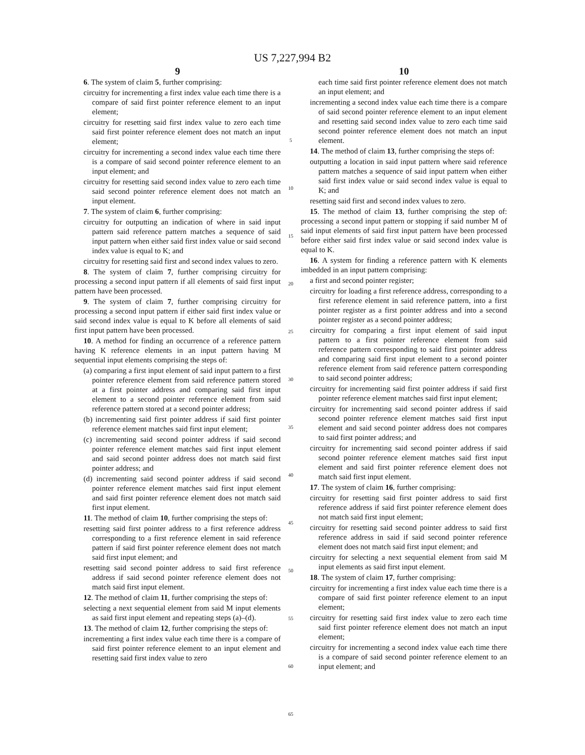US 7,227,994 B2
9
6. The system of claim 5, further comprising:
circuitry for incrementing a first index value each time there is a compare of said first pointer reference element to an input element;
circuitry for resetting said first index value to zero each time said first pointer reference element does not match an input element;
circuitry for incrementing a second index value each time there is a compare of said second pointer reference element to an input element; and
circuitry for resetting said second index value to zero each time said second pointer reference element does not match an input element.
7. The system of claim 6, further comprising:
circuitry for outputting an indication of where in said input pattern said reference pattern matches a sequence of said input pattern when either said first index value or said second index value is equal to K; and
circuitry for resetting said first and second index values to zero.
8. The system of claim 7, further comprising circuitry for processing a second input pattern if all elements of said first input pattern have been processed.
9. The system of claim 7, further comprising circuitry for processing a second input pattern if either said first index value or said second index value is equal to K before all elements of said first input pattern have been processed.
10. A method for finding an occurrence of a reference pattern having K reference elements in an input pattern having M sequential input elements comprising the steps of:
(a) comparing a first input element of said input pattern to a first pointer reference element from said reference pattern stored at a first pointer address and comparing said first input element to a second pointer reference element from said reference pattern stored at a second pointer address;
(b) incrementing said first pointer address if said first pointer reference element matches said first input element;
(c) incrementing said second pointer address if said second pointer reference element matches said first input element and said second pointer address does not match said first pointer address; and
(d) incrementing said second pointer address if said second pointer reference element matches said first input element and said first pointer reference element does not match said first input element.
11. The method of claim 10, further comprising the steps of:
resetting said first pointer address to a first reference address corresponding to a first reference element in said reference pattern if said first pointer reference element does not match said first input element; and
resetting said second pointer address to said first reference address if said second pointer reference element does not match said first input element.
12. The method of claim 11, further comprising the steps of:
selecting a next sequential element from said M input elements as said first input element and repeating steps (a)–(d).
13. The method of claim 12, further comprising the steps of:
incrementing a first index value each time there is a compare of said first pointer reference element to an input element and resetting said first index value to zero
5
10
15
20
25
30
35
40
45
50
55
60
65
10
each time said first pointer reference element does not match an input element; and
incrementing a second index value each time there is a compare of said second pointer reference element to an input element and resetting said second index value to zero each time said second pointer reference element does not match an input element.
14. The method of claim 13, further comprising the steps of:
outputting a location in said input pattern where said reference pattern matches a sequence of said input pattern when either said first index value or said second index value is equal to K; and
resetting said first and second index values to zero.
15. The method of claim 13, further comprising the step of: processing a second input pattern or stopping if said number M of said input elements of said first input pattern have been processed before either said first index value or said second index value is equal to K.
16. A system for finding a reference pattern with K elements imbedded in an input pattern comprising:
a first and second pointer register;
circuitry for loading a first reference address, corresponding to a first reference element in said reference pattern, into a first pointer register as a first pointer address and into a second pointer register as a second pointer address;
circuitry for comparing a first input element of said input pattern to a first pointer reference element from said reference pattern corresponding to said first pointer address and comparing said first input element to a second pointer reference element from said reference pattern corresponding to said second pointer address;
circuitry for incrementing said first pointer address if said first pointer reference element matches said first input element;
circuitry for incrementing said second pointer address if said second pointer reference element matches said first input element and said second pointer address does not compares to said first pointer address; and
circuitry for incrementing said second pointer address if said second pointer reference element matches said first input element and said first pointer reference element does not match said first input element.
17. The system of claim 16, further comprising:
circuitry for resetting said first pointer address to said first reference address if said first pointer reference element does not match said first input element;
circuitry for resetting said second pointer address to said first reference address in said if said second pointer reference element does not match said first input element; and
circuitry for selecting a next sequential element from said M input elements as said first input element.
18. The system of claim 17, further comprising:
circuitry for incrementing a first index value each time there is a compare of said first pointer reference element to an input element;
circuitry for resetting said first index value to zero each time said first pointer reference element does not match an input element;
circuitry for incrementing a second index value each time there is a compare of said second pointer reference element to an input element; and